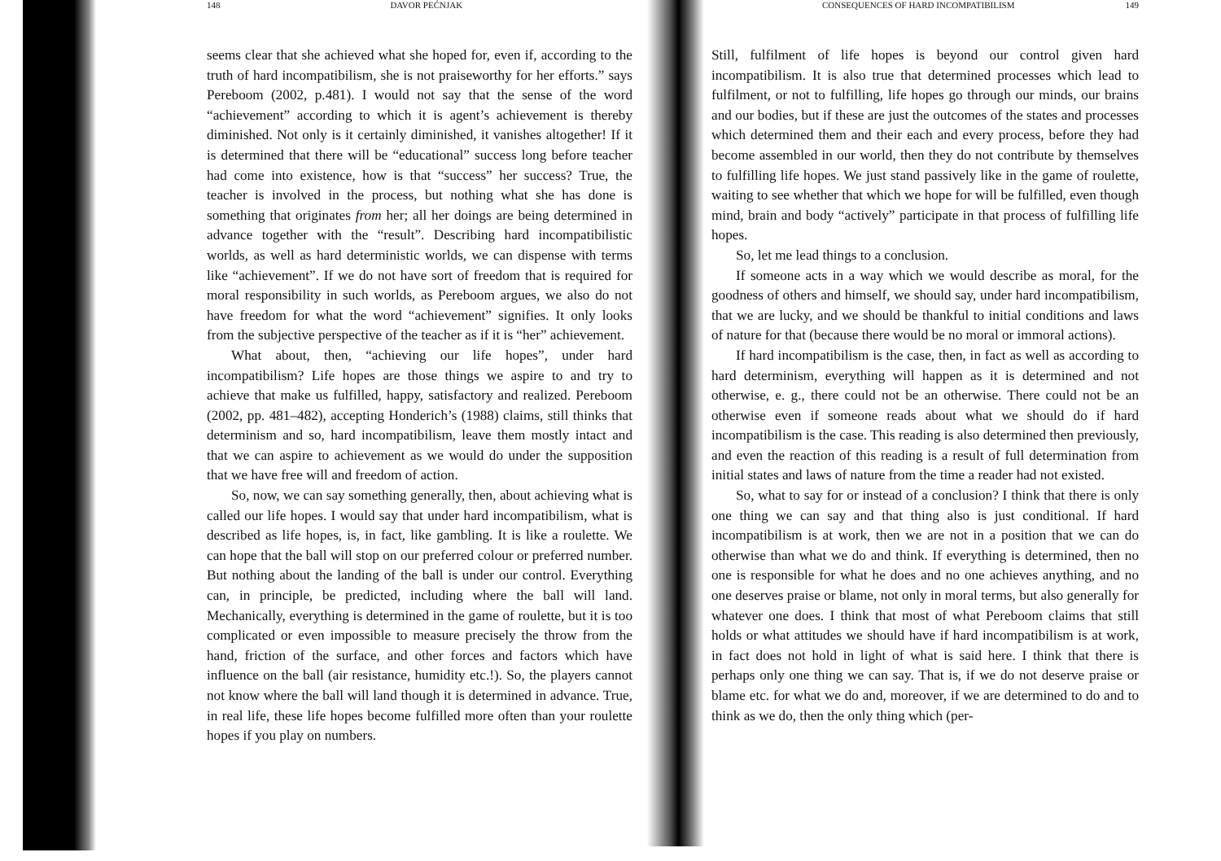148 DAVOR PEĆNJAK
seems clear that she achieved what she hoped for, even if, according to the truth of hard incompatibilism, she is not praiseworthy for her efforts.” says Pereboom (2002, p.481). I would not say that the sense of the word “achievement” according to which it is agent’s achievement is thereby diminished. Not only is it certainly diminished, it vanishes altogether! If it is determined that there will be “educational” success long before teacher had come into existence, how is that “success” her success? True, the teacher is involved in the process, but nothing what she has done is something that originates from her; all her doings are being determined in advance together with the “result”. Describing hard incompatibilistic worlds, as well as hard deterministic worlds, we can dispense with terms like “achievement”. If we do not have sort of freedom that is required for moral responsibility in such worlds, as Pereboom argues, we also do not have freedom for what the word “achievement” signifies. It only looks from the subjective perspective of the teacher as if it is “her” achievement.
What about, then, “achieving our life hopes”, under hard incompatibilism? Life hopes are those things we aspire to and try to achieve that make us fulfilled, happy, satisfactory and realized. Pereboom (2002, pp. 481–482), accepting Honderich’s (1988) claims, still thinks that determinism and so, hard incompatibilism, leave them mostly intact and that we can aspire to achievement as we would do under the supposition that we have free will and freedom of action.
So, now, we can say something generally, then, about achieving what is called our life hopes. I would say that under hard incompatibilism, what is described as life hopes, is, in fact, like gambling. It is like a roulette. We can hope that the ball will stop on our preferred colour or preferred number. But nothing about the landing of the ball is under our control. Everything can, in principle, be predicted, including where the ball will land. Mechanically, everything is determined in the game of roulette, but it is too complicated or even impossible to measure precisely the throw from the hand, friction of the surface, and other forces and factors which have influence on the ball (air resistance, humidity etc.!). So, the players cannot not know where the ball will land though it is determined in advance. True, in real life, these life hopes become fulfilled more often than your roulette hopes if you play on numbers.
CONSEQUENCES OF HARD INCOMPATIBILISM 149
Still, fulfilment of life hopes is beyond our control given hard incompatibilism. It is also true that determined processes which lead to fulfilment, or not to fulfilling, life hopes go through our minds, our brains and our bodies, but if these are just the outcomes of the states and processes which determined them and their each and every process, before they had become assembled in our world, then they do not contribute by themselves to fulfilling life hopes. We just stand passively like in the game of roulette, waiting to see whether that which we hope for will be fulfilled, even though mind, brain and body “actively” participate in that process of fulfilling life hopes.
So, let me lead things to a conclusion.
If someone acts in a way which we would describe as moral, for the goodness of others and himself, we should say, under hard incompatibilism, that we are lucky, and we should be thankful to initial conditions and laws of nature for that (because there would be no moral or immoral actions).
If hard incompatibilism is the case, then, in fact as well as according to hard determinism, everything will happen as it is determined and not otherwise, e. g., there could not be an otherwise. There could not be an otherwise even if someone reads about what we should do if hard incompatibilism is the case. This reading is also determined then previously, and even the reaction of this reading is a result of full determination from initial states and laws of nature from the time a reader had not existed.
So, what to say for or instead of a conclusion? I think that there is only one thing we can say and that thing also is just conditional. If hard incompatibilism is at work, then we are not in a position that we can do otherwise than what we do and think. If everything is determined, then no one is responsible for what he does and no one achieves anything, and no one deserves praise or blame, not only in moral terms, but also generally for whatever one does. I think that most of what Pereboom claims that still holds or what attitudes we should have if hard incompatibilism is at work, in fact does not hold in light of what is said here. I think that there is perhaps only one thing we can say. That is, if we do not deserve praise or blame etc. for what we do and, moreover, if we are determined to do and to think as we do, then the only thing which (per-